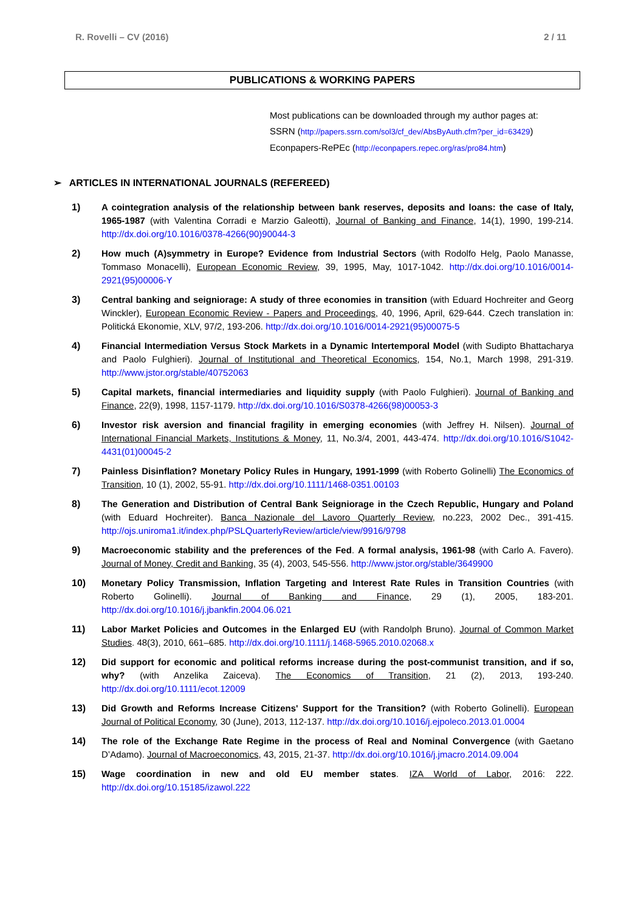R. Rovelli – CV (2016) 2 / 11
PUBLICATIONS & WORKING PAPERS
Most publications can be downloaded through my author pages at:
SSRN (http://papers.ssrn.com/sol3/cf_dev/AbsByAuth.cfm?per_id=63429)
Econpapers-RePEc (http://econpapers.repec.org/ras/pro84.htm)
➢ ARTICLES IN INTERNATIONAL JOURNALS (REFEREED)
1) A cointegration analysis of the relationship between bank reserves, deposits and loans: the case of Italy, 1965-1987 (with Valentina Corradi e Marzio Galeotti), Journal of Banking and Finance, 14(1), 1990, 199-214. http://dx.doi.org/10.1016/0378-4266(90)90044-3
2) How much (A)symmetry in Europe? Evidence from Industrial Sectors (with Rodolfo Helg, Paolo Manasse, Tommaso Monacelli), European Economic Review, 39, 1995, May, 1017-1042. http://dx.doi.org/10.1016/0014-2921(95)00006-Y
3) Central banking and seigniorage: A study of three economies in transition (with Eduard Hochreiter and Georg Winckler), European Economic Review - Papers and Proceedings, 40, 1996, April, 629-644. Czech translation in: Politická Ekonomie, XLV, 97/2, 193-206. http://dx.doi.org/10.1016/0014-2921(95)00075-5
4) Financial Intermediation Versus Stock Markets in a Dynamic Intertemporal Model (with Sudipto Bhattacharya and Paolo Fulghieri). Journal of Institutional and Theoretical Economics, 154, No.1, March 1998, 291-319. http://www.jstor.org/stable/40752063
5) Capital markets, financial intermediaries and liquidity supply (with Paolo Fulghieri). Journal of Banking and Finance, 22(9), 1998, 1157-1179. http://dx.doi.org/10.1016/S0378-4266(98)00053-3
6) Investor risk aversion and financial fragility in emerging economies (with Jeffrey H. Nilsen). Journal of International Financial Markets, Institutions & Money, 11, No.3/4, 2001, 443-474. http://dx.doi.org/10.1016/S1042-4431(01)00045-2
7) Painless Disinflation? Monetary Policy Rules in Hungary, 1991-1999 (with Roberto Golinelli) The Economics of Transition, 10 (1), 2002, 55-91. http://dx.doi.org/10.1111/1468-0351.00103
8) The Generation and Distribution of Central Bank Seigniorage in the Czech Republic, Hungary and Poland (with Eduard Hochreiter). Banca Nazionale del Lavoro Quarterly Review, no.223, 2002 Dec., 391-415. http://ojs.uniroma1.it/index.php/PSLQuarterlyReview/article/view/9916/9798
9) Macroeconomic stability and the preferences of the Fed. A formal analysis, 1961-98 (with Carlo A. Favero). Journal of Money, Credit and Banking, 35 (4), 2003, 545-556. http://www.jstor.org/stable/3649900
10) Monetary Policy Transmission, Inflation Targeting and Interest Rate Rules in Transition Countries (with Roberto Golinelli). Journal of Banking and Finance, 29 (1), 2005, 183-201. http://dx.doi.org/10.1016/j.jbankfin.2004.06.021
11) Labor Market Policies and Outcomes in the Enlarged EU (with Randolph Bruno). Journal of Common Market Studies. 48(3), 2010, 661–685. http://dx.doi.org/10.1111/j.1468-5965.2010.02068.x
12) Did support for economic and political reforms increase during the post-communist transition, and if so, why? (with Anzelika Zaiceva). The Economics of Transition, 21 (2), 2013, 193-240. http://dx.doi.org/10.1111/ecot.12009
13) Did Growth and Reforms Increase Citizens' Support for the Transition? (with Roberto Golinelli). European Journal of Political Economy, 30 (June), 2013, 112-137. http://dx.doi.org/10.1016/j.ejpoleco.2013.01.0004
14) The role of the Exchange Rate Regime in the process of Real and Nominal Convergence (with Gaetano D’Adamo). Journal of Macroeconomics, 43, 2015, 21-37. http://dx.doi.org/10.1016/j.jmacro.2014.09.004
15) Wage coordination in new and old EU member states. IZA World of Labor, 2016: 222. http://dx.doi.org/10.15185/izawol.222